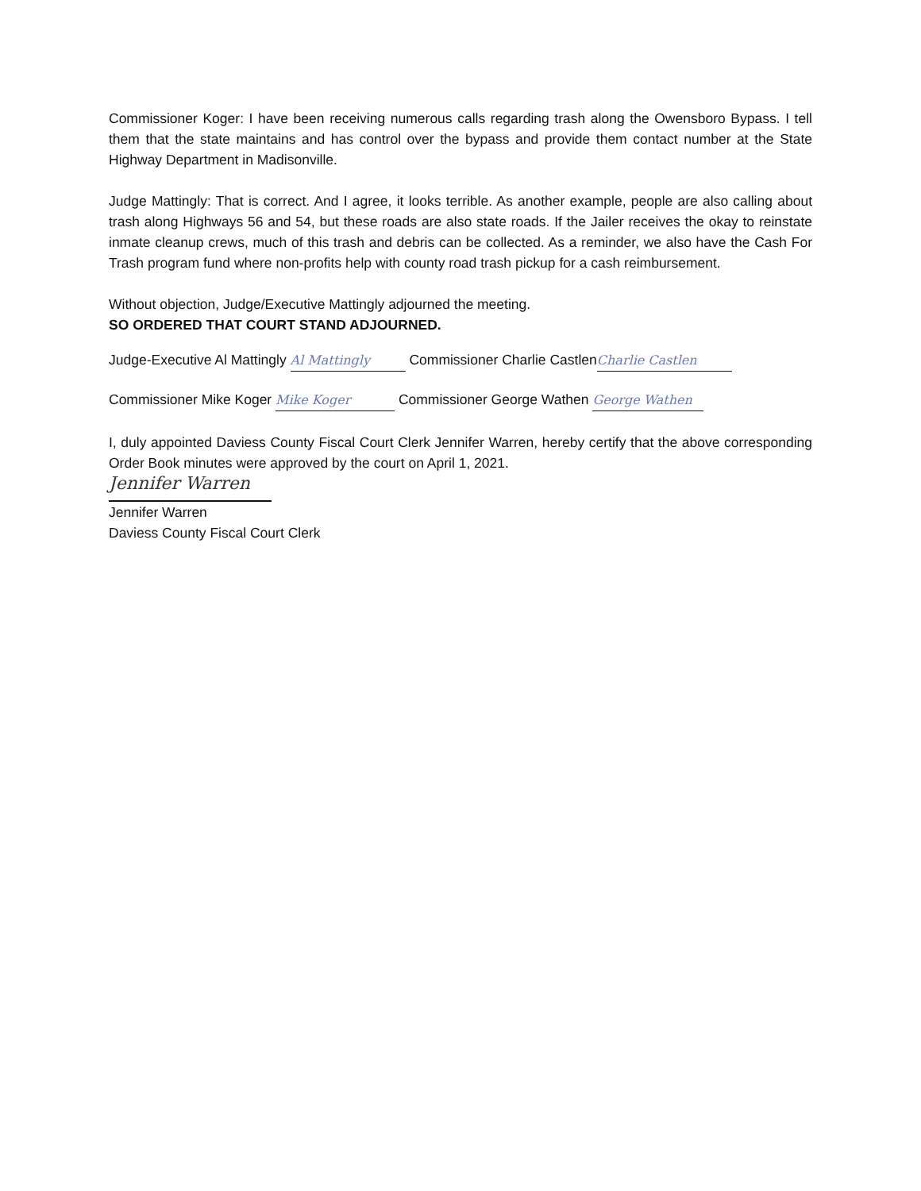Commissioner Koger: I have been receiving numerous calls regarding trash along the Owensboro Bypass. I tell them that the state maintains and has control over the bypass and provide them contact number at the State Highway Department in Madisonville.
Judge Mattingly: That is correct. And I agree, it looks terrible. As another example, people are also calling about trash along Highways 56 and 54, but these roads are also state roads. If the Jailer receives the okay to reinstate inmate cleanup crews, much of this trash and debris can be collected. As a reminder, we also have the Cash For Trash program fund where non-profits help with county road trash pickup for a cash reimbursement.
Without objection, Judge/Executive Mattingly adjourned the meeting.
SO ORDERED THAT COURT STAND ADJOURNED.
Judge-Executive Al Mattingly Al Mattingly Commissioner Charlie Castlen Charlie Castlen
Commissioner Mike Koger Mike Koger Commissioner George Wathen George Wathen
I, duly appointed Daviess County Fiscal Court Clerk Jennifer Warren, hereby certify that the above corresponding Order Book minutes were approved by the court on April 1, 2021.
Jennifer Warren
Jennifer Warren
Daviess County Fiscal Court Clerk